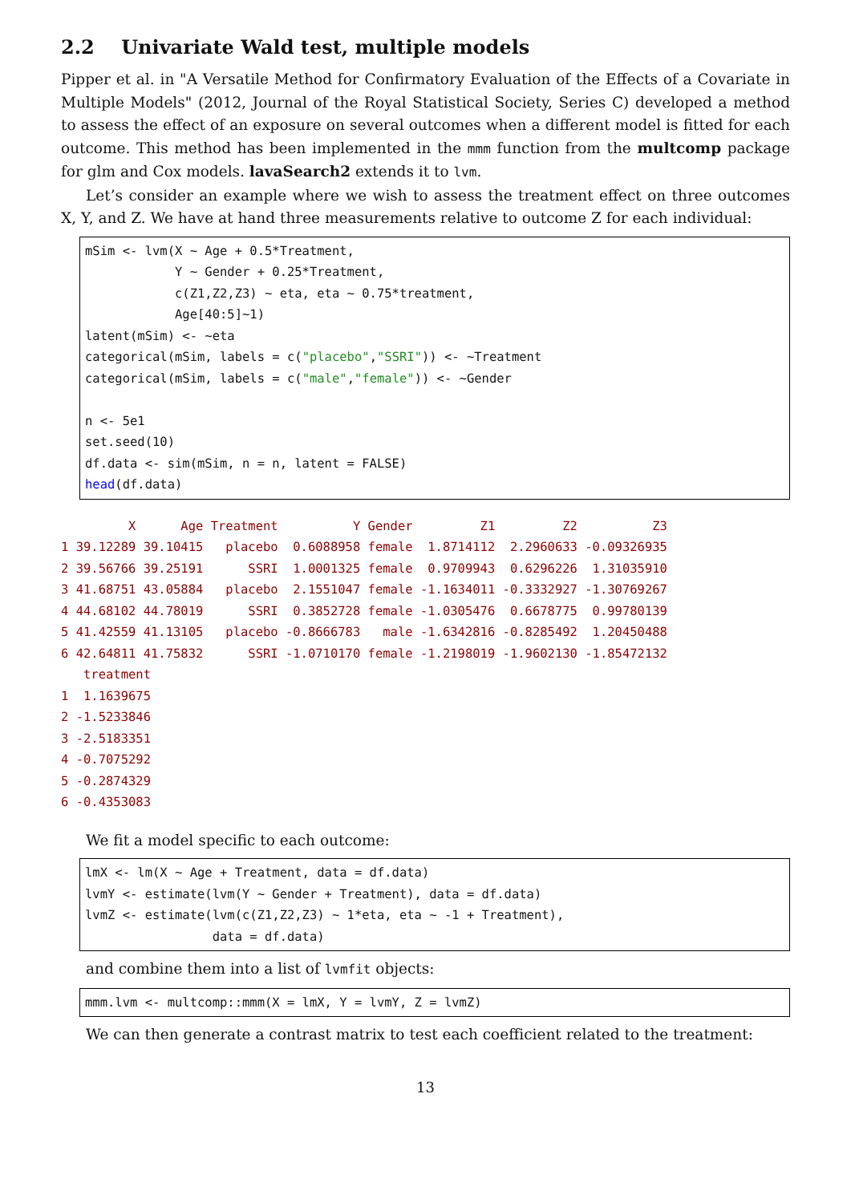2.2 Univariate Wald test, multiple models
Pipper et al. in "A Versatile Method for Confirmatory Evaluation of the Effects of a Covariate in Multiple Models" (2012, Journal of the Royal Statistical Society, Series C) developed a method to assess the effect of an exposure on several outcomes when a different model is fitted for each outcome. This method has been implemented in the mmm function from the multcomp package for glm and Cox models. lavaSearch2 extends it to lvm.
Let’s consider an example where we wish to assess the treatment effect on three outcomes X, Y, and Z. We have at hand three measurements relative to outcome Z for each individual:
mSim <- lvm(X ∼ Age + 0.5*Treatment,
            Y ∼ Gender + 0.25*Treatment,
            c(Z1,Z2,Z3) ∼ eta, eta ∼ 0.75*treatment,
            Age[40:5]∼1)
latent(mSim) <- ∼eta
categorical(mSim, labels = c("placebo","SSRI")) <- ∼Treatment
categorical(mSim, labels = c("male","female")) <- ∼Gender

n <- 5e1
set.seed(10)
df.data <- sim(mSim, n = n, latent = FALSE)
head(df.data)
         X      Age Treatment          Y Gender         Z1         Z2          Z3
1 39.12289 39.10415   placebo  0.6088958 female  1.8714112  2.2960633 -0.09326935
2 39.56766 39.25191      SSRI  1.0001325 female  0.9709943  0.6296226  1.31035910
3 41.68751 43.05884   placebo  2.1551047 female -1.1634011 -0.3332927 -1.30769267
4 44.68102 44.78019      SSRI  0.3852728 female -1.0305476  0.6678775  0.99780139
5 41.42559 41.13105   placebo -0.8666783   male -1.6342816 -0.8285492  1.20450488
6 42.64811 41.75832      SSRI -1.0710170 female -1.2198019 -1.9602130 -1.85472132
   treatment
1  1.1639675
2 -1.5233846
3 -2.5183351
4 -0.7075292
5 -0.2874329
6 -0.4353083
We fit a model specific to each outcome:
lmX <- lm(X ∼ Age + Treatment, data = df.data)
lvmY <- estimate(lvm(Y ∼ Gender + Treatment), data = df.data)
lvmZ <- estimate(lvm(c(Z1,Z2,Z3) ∼ 1*eta, eta ∼ -1 + Treatment),
                 data = df.data)
and combine them into a list of lvmfit objects:
mmm.lvm <- multcomp::mmm(X = lmX, Y = lvmY, Z = lvmZ)
We can then generate a contrast matrix to test each coefficient related to the treatment:
13